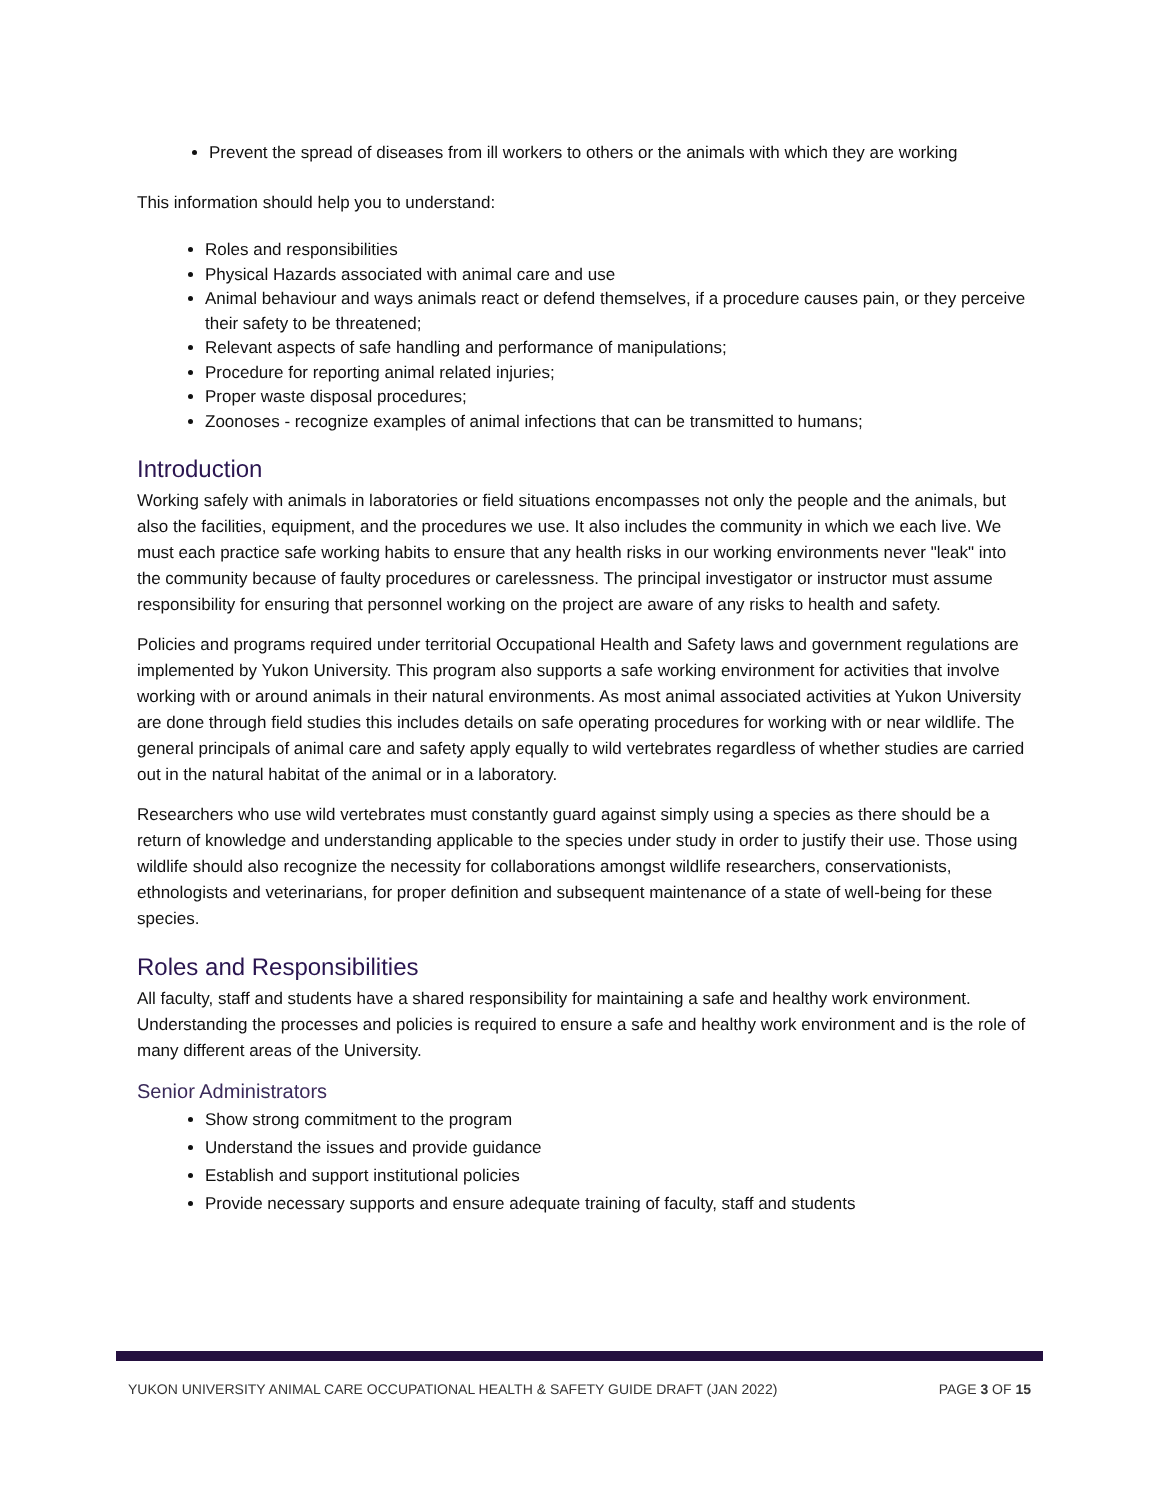Prevent the spread of diseases from ill workers to others or the animals with which they are working
This information should help you to understand:
Roles and responsibilities
Physical Hazards associated with animal care and use
Animal behaviour and ways animals react or defend themselves, if a procedure causes pain, or they perceive their safety to be threatened;
Relevant aspects of safe handling and performance of manipulations;
Procedure for reporting animal related injuries;
Proper waste disposal procedures;
Zoonoses - recognize examples of animal infections that can be transmitted to humans;
Introduction
Working safely with animals in laboratories or field situations encompasses not only the people and the animals, but also the facilities, equipment, and the procedures we use. It also includes the community in which we each live. We must each practice safe working habits to ensure that any health risks in our working environments never "leak" into the community because of faulty procedures or carelessness. The principal investigator or instructor must assume responsibility for ensuring that personnel working on the project are aware of any risks to health and safety.
Policies and programs required under territorial Occupational Health and Safety laws and government regulations are implemented by Yukon University. This program also supports a safe working environment for activities that involve working with or around animals in their natural environments. As most animal associated activities at Yukon University are done through field studies this includes details on safe operating procedures for working with or near wildlife. The general principals of animal care and safety apply equally to wild vertebrates regardless of whether studies are carried out in the natural habitat of the animal or in a laboratory.
Researchers who use wild vertebrates must constantly guard against simply using a species as there should be a return of knowledge and understanding applicable to the species under study in order to justify their use. Those using wildlife should also recognize the necessity for collaborations amongst wildlife researchers, conservationists, ethnologists and veterinarians, for proper definition and subsequent maintenance of a state of well-being for these species.
Roles and Responsibilities
All faculty, staff and students have a shared responsibility for maintaining a safe and healthy work environment. Understanding the processes and policies is required to ensure a safe and healthy work environment and is the role of many different areas of the University.
Senior Administrators
Show strong commitment to the program
Understand the issues and provide guidance
Establish and support institutional policies
Provide necessary supports and ensure adequate training of faculty, staff and students
YUKON UNIVERSITY ANIMAL CARE OCCUPATIONAL HEALTH & SAFETY GUIDE DRAFT (JAN 2022) PAGE 3 OF 15